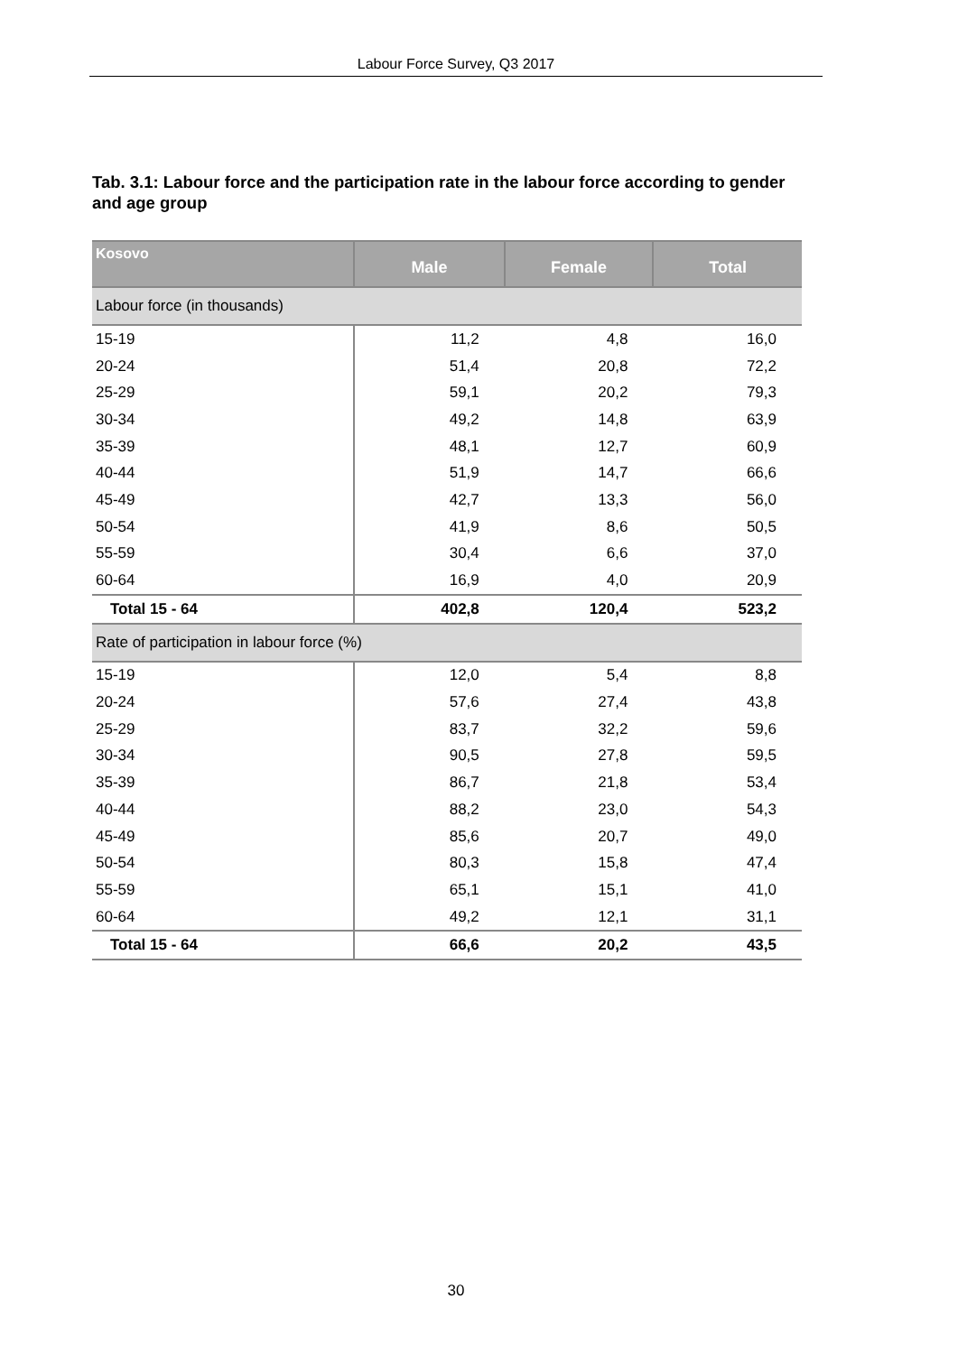Labour Force Survey, Q3 2017
Tab. 3.1: Labour force and the participation rate in the labour force according to gender and age group
| Kosovo | Male | Female | Total |
| --- | --- | --- | --- |
| Labour force (in thousands) | | | |
| 15-19 | 11,2 | 4,8 | 16,0 |
| 20-24 | 51,4 | 20,8 | 72,2 |
| 25-29 | 59,1 | 20,2 | 79,3 |
| 30-34 | 49,2 | 14,8 | 63,9 |
| 35-39 | 48,1 | 12,7 | 60,9 |
| 40-44 | 51,9 | 14,7 | 66,6 |
| 45-49 | 42,7 | 13,3 | 56,0 |
| 50-54 | 41,9 | 8,6 | 50,5 |
| 55-59 | 30,4 | 6,6 | 37,0 |
| 60-64 | 16,9 | 4,0 | 20,9 |
| Total 15 - 64 | 402,8 | 120,4 | 523,2 |
| Rate of participation in labour force (%) | | | |
| 15-19 | 12,0 | 5,4 | 8,8 |
| 20-24 | 57,6 | 27,4 | 43,8 |
| 25-29 | 83,7 | 32,2 | 59,6 |
| 30-34 | 90,5 | 27,8 | 59,5 |
| 35-39 | 86,7 | 21,8 | 53,4 |
| 40-44 | 88,2 | 23,0 | 54,3 |
| 45-49 | 85,6 | 20,7 | 49,0 |
| 50-54 | 80,3 | 15,8 | 47,4 |
| 55-59 | 65,1 | 15,1 | 41,0 |
| 60-64 | 49,2 | 12,1 | 31,1 |
| Total 15 - 64 | 66,6 | 20,2 | 43,5 |
30